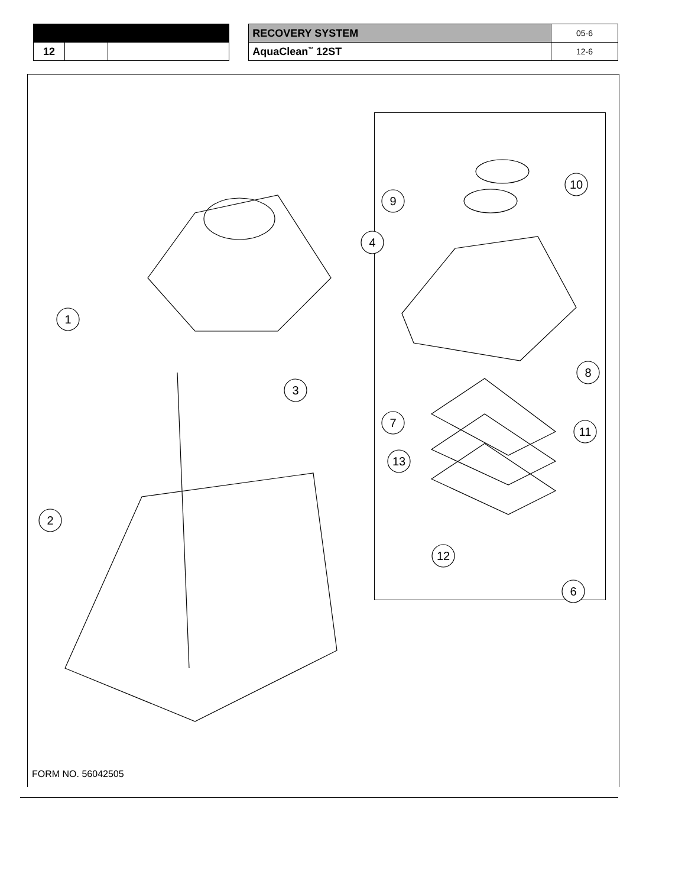| | | | | RECOVERY SYSTEM | 05-6 |
| 12 | | | | AquaClean<sup>™</sup> 12ST | 12-6 |
1
2
3
4
6
9
8
7
10
11
12
13
FORM NO. 56042505